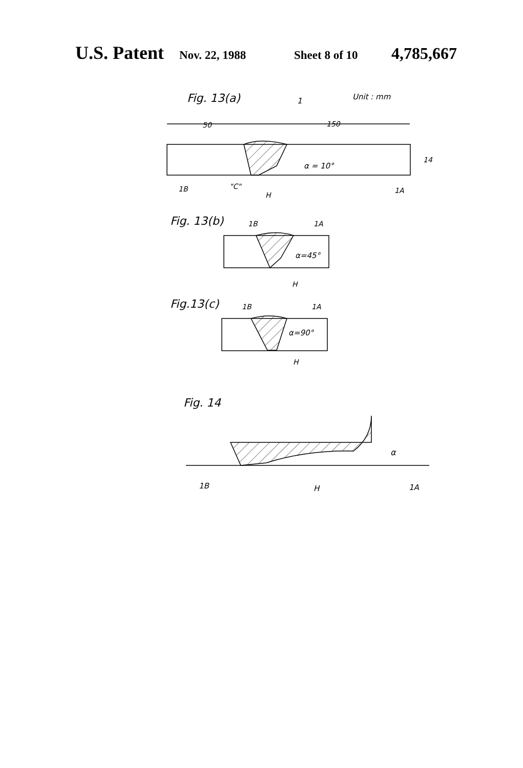U.S. Patent Nov. 22, 1988 Sheet 8 of 10 4,785,667
Fig. 13(a)
Unit : mm
1
50
150
α = 10°
14
1B
"C"
H
1A
Fig. 13(b)
1B
1A
α=45°
H
Fig.13(c)
1B
1A
α=90°
H
Fig. 14
α
1B
H
1A